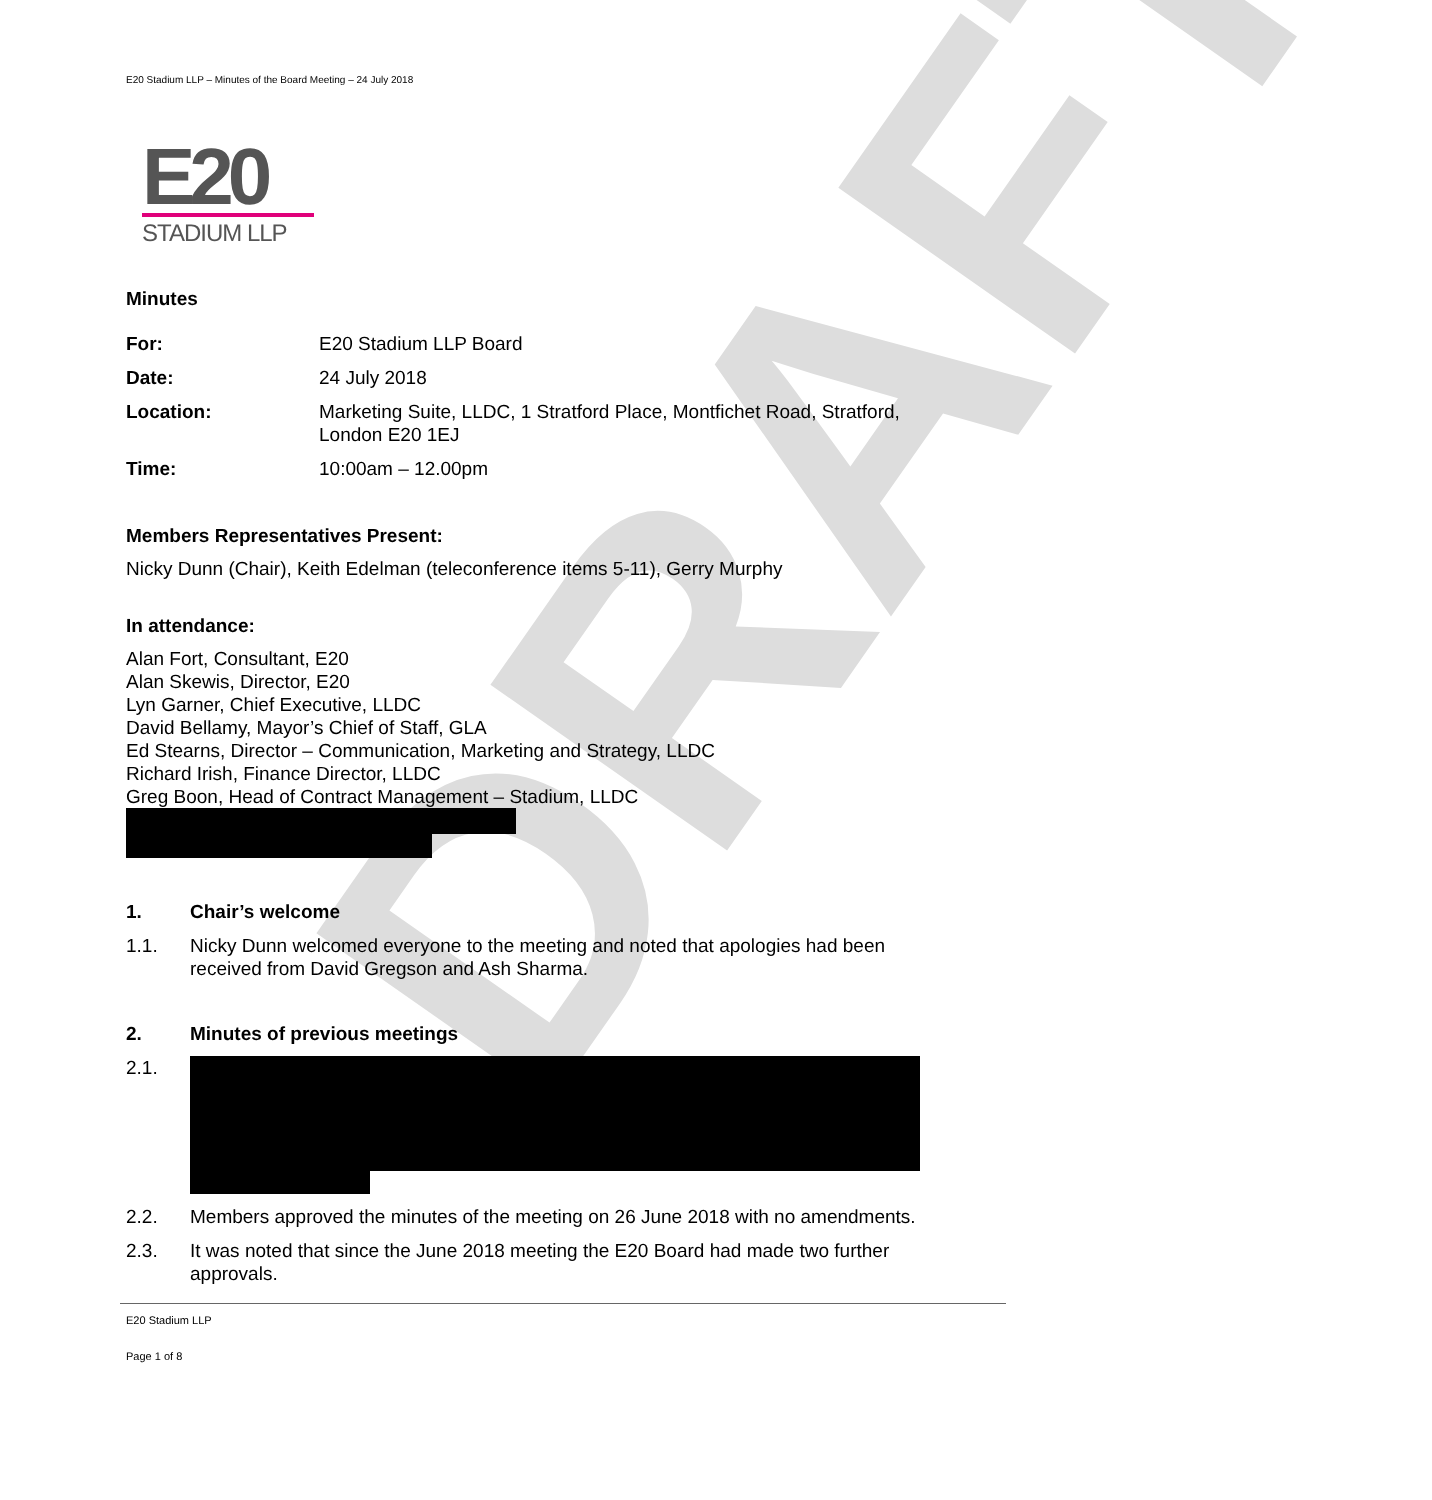DRAFT
E20 Stadium LLP – Minutes of the Board Meeting – 24 July 2018
E20
STADIUM LLP
Minutes
For: E20 Stadium LLP Board
Date: 24 July 2018
Location: Marketing Suite, LLDC, 1 Stratford Place, Montfichet Road, Stratford, London E20 1EJ
Time: 10:00am – 12.00pm
Members Representatives Present:
Nicky Dunn (Chair), Keith Edelman (teleconference items 5-11), Gerry Murphy
In attendance:
Alan Fort, Consultant, E20
Alan Skewis, Director, E20
Lyn Garner, Chief Executive, LLDC
David Bellamy, Mayor’s Chief of Staff, GLA
Ed Stearns, Director – Communication, Marketing and Strategy, LLDC
Richard Irish, Finance Director, LLDC
Greg Boon, Head of Contract Management – Stadium, LLDC
1. Chair’s welcome
1.1. Nicky Dunn welcomed everyone to the meeting and noted that apologies had been received from David Gregson and Ash Sharma.
2. Minutes of previous meetings
2.1.
2.2. Members approved the minutes of the meeting on 26 June 2018 with no amendments.
2.3. It was noted that since the June 2018 meeting the E20 Board had made two further approvals.
E20 Stadium LLP
Page 1 of 8